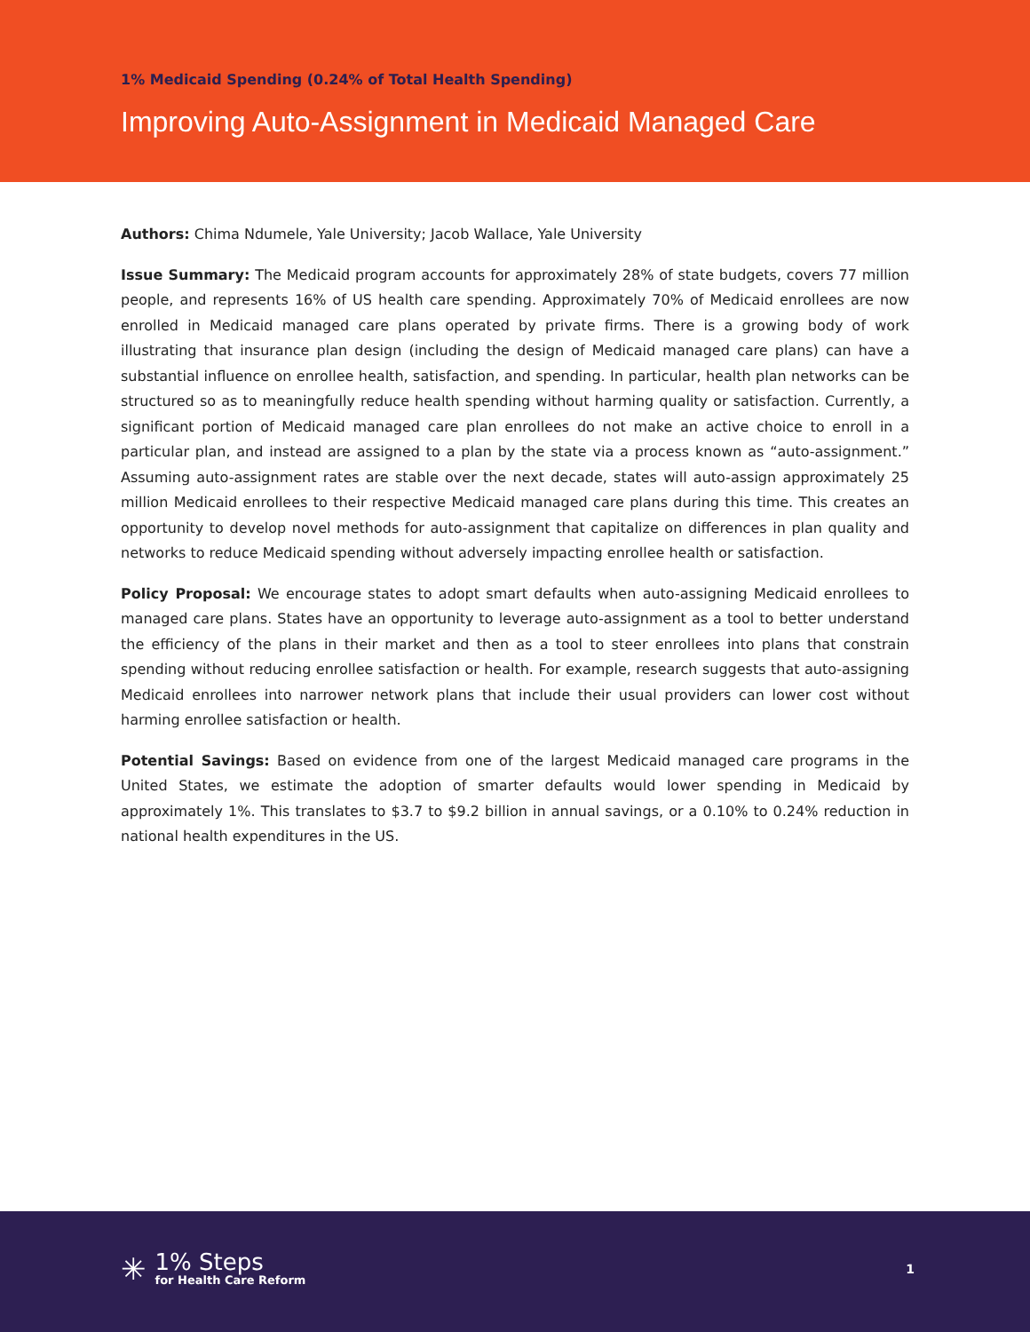1% Medicaid Spending (0.24% of Total Health Spending)
Improving Auto-Assignment in Medicaid Managed Care
Authors: Chima Ndumele, Yale University; Jacob Wallace, Yale University
Issue Summary: The Medicaid program accounts for approximately 28% of state budgets, covers 77 million people, and represents 16% of US health care spending. Approximately 70% of Medicaid enrollees are now enrolled in Medicaid managed care plans operated by private firms. There is a growing body of work illustrating that insurance plan design (including the design of Medicaid managed care plans) can have a substantial influence on enrollee health, satisfaction, and spending. In particular, health plan networks can be structured so as to meaningfully reduce health spending without harming quality or satisfaction. Currently, a significant portion of Medicaid managed care plan enrollees do not make an active choice to enroll in a particular plan, and instead are assigned to a plan by the state via a process known as “auto-assignment.” Assuming auto-assignment rates are stable over the next decade, states will auto-assign approximately 25 million Medicaid enrollees to their respective Medicaid managed care plans during this time. This creates an opportunity to develop novel methods for auto-assignment that capitalize on differences in plan quality and networks to reduce Medicaid spending without adversely impacting enrollee health or satisfaction.
Policy Proposal: We encourage states to adopt smart defaults when auto-assigning Medicaid enrollees to managed care plans. States have an opportunity to leverage auto-assignment as a tool to better understand the efficiency of the plans in their market and then as a tool to steer enrollees into plans that constrain spending without reducing enrollee satisfaction or health. For example, research suggests that auto-assigning Medicaid enrollees into narrower network plans that include their usual providers can lower cost without harming enrollee satisfaction or health.
Potential Savings: Based on evidence from one of the largest Medicaid managed care programs in the United States, we estimate the adoption of smarter defaults would lower spending in Medicaid by approximately 1%. This translates to $3.7 to $9.2 billion in annual savings, or a 0.10% to 0.24% reduction in national health expenditures in the US.
✳
1% Steps
for Health Care Reform
1